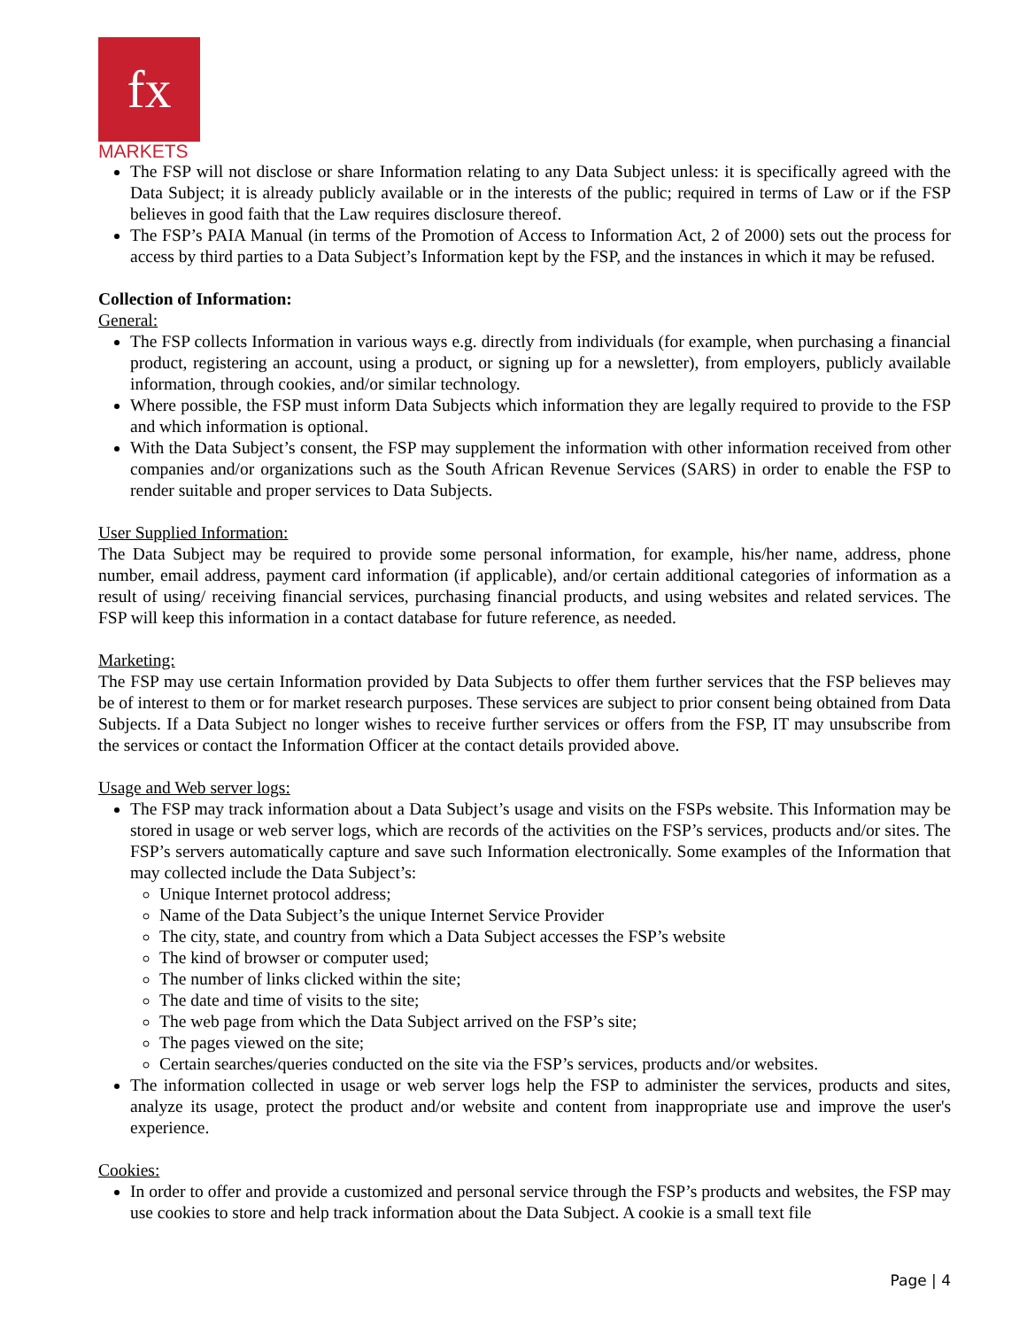fx
MARKETS
The FSP will not disclose or share Information relating to any Data Subject unless: it is specifically agreed with the Data Subject; it is already publicly available or in the interests of the public; required in terms of Law or if the FSP believes in good faith that the Law requires disclosure thereof.
The FSP’s PAIA Manual (in terms of the Promotion of Access to Information Act, 2 of 2000) sets out the process for access by third parties to a Data Subject’s Information kept by the FSP, and the instances in which it may be refused.
Collection of Information:
General:
The FSP collects Information in various ways e.g. directly from individuals (for example, when purchasing a financial product, registering an account, using a product, or signing up for a newsletter), from employers, publicly available information, through cookies, and/or similar technology.
Where possible, the FSP must inform Data Subjects which information they are legally required to provide to the FSP and which information is optional.
With the Data Subject’s consent, the FSP may supplement the information with other information received from other companies and/or organizations such as the South African Revenue Services (SARS) in order to enable the FSP to render suitable and proper services to Data Subjects.
User Supplied Information:
The Data Subject may be required to provide some personal information, for example, his/her name, address, phone number, email address, payment card information (if applicable), and/or certain additional categories of information as a result of using/ receiving financial services, purchasing financial products, and using websites and related services. The FSP will keep this information in a contact database for future reference, as needed.
Marketing:
The FSP may use certain Information provided by Data Subjects to offer them further services that the FSP believes may be of interest to them or for market research purposes. These services are subject to prior consent being obtained from Data Subjects. If a Data Subject no longer wishes to receive further services or offers from the FSP, IT may unsubscribe from the services or contact the Information Officer at the contact details provided above.
Usage and Web server logs:
The FSP may track information about a Data Subject’s usage and visits on the FSPs website. This Information may be stored in usage or web server logs, which are records of the activities on the FSP’s services, products and/or sites. The FSP’s servers automatically capture and save such Information electronically. Some examples of the Information that may collected include the Data Subject’s:
Unique Internet protocol address;
Name of the Data Subject’s the unique Internet Service Provider
The city, state, and country from which a Data Subject accesses the FSP’s website
The kind of browser or computer used;
The number of links clicked within the site;
The date and time of visits to the site;
The web page from which the Data Subject arrived on the FSP’s site;
The pages viewed on the site;
Certain searches/queries conducted on the site via the FSP’s services, products and/or websites.
The information collected in usage or web server logs help the FSP to administer the services, products and sites, analyze its usage, protect the product and/or website and content from inappropriate use and improve the user's experience.
Cookies:
In order to offer and provide a customized and personal service through the FSP’s products and websites, the FSP may use cookies to store and help track information about the Data Subject. A cookie is a small text file
Page | 4